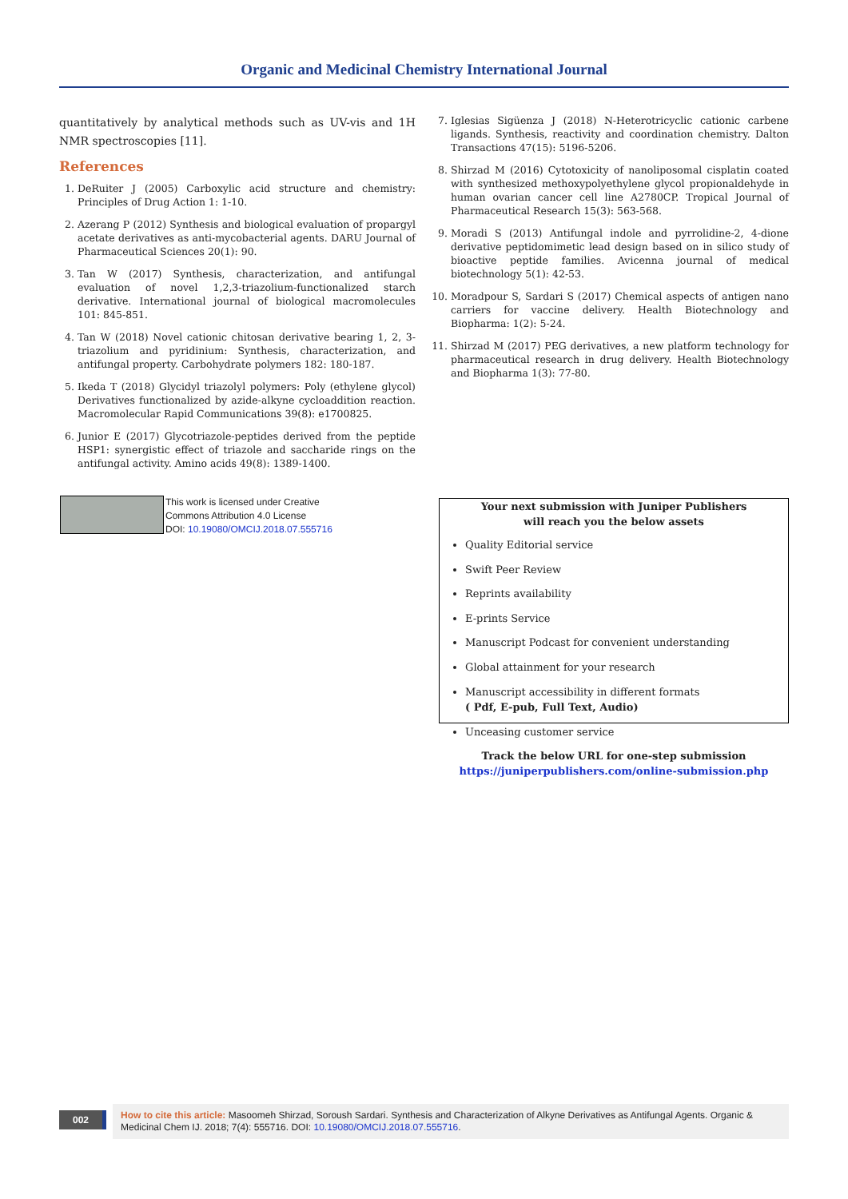Organic and Medicinal Chemistry International Journal
quantitatively by analytical methods such as UV-vis and 1H NMR spectroscopies [11].
References
1. DeRuiter J (2005) Carboxylic acid structure and chemistry: Principles of Drug Action 1: 1-10.
2. Azerang P (2012) Synthesis and biological evaluation of propargyl acetate derivatives as anti-mycobacterial agents. DARU Journal of Pharmaceutical Sciences 20(1): 90.
3. Tan W (2017) Synthesis, characterization, and antifungal evaluation of novel 1,2,3-triazolium-functionalized starch derivative. International journal of biological macromolecules 101: 845-851.
4. Tan W (2018) Novel cationic chitosan derivative bearing 1, 2, 3-triazolium and pyridinium: Synthesis, characterization, and antifungal property. Carbohydrate polymers 182: 180-187.
5. Ikeda T (2018) Glycidyl triazolyl polymers: Poly (ethylene glycol) Derivatives functionalized by azide-alkyne cycloaddition reaction. Macromolecular Rapid Communications 39(8): e1700825.
6. Junior E (2017) Glycotriazole-peptides derived from the peptide HSP1: synergistic effect of triazole and saccharide rings on the antifungal activity. Amino acids 49(8): 1389-1400.
7. Iglesias Sigüenza J (2018) N-Heterotricyclic cationic carbene ligands. Synthesis, reactivity and coordination chemistry. Dalton Transactions 47(15): 5196-5206.
8. Shirzad M (2016) Cytotoxicity of nanoliposomal cisplatin coated with synthesized methoxypolyethylene glycol propionaldehyde in human ovarian cancer cell line A2780CP. Tropical Journal of Pharmaceutical Research 15(3): 563-568.
9. Moradi S (2013) Antifungal indole and pyrrolidine-2, 4-dione derivative peptidomimetic lead design based on in silico study of bioactive peptide families. Avicenna journal of medical biotechnology 5(1): 42-53.
10. Moradpour S, Sardari S (2017) Chemical aspects of antigen nano carriers for vaccine delivery. Health Biotechnology and Biopharma: 1(2): 5-24.
11. Shirzad M (2017) PEG derivatives, a new platform technology for pharmaceutical research in drug delivery. Health Biotechnology and Biopharma 1(3): 77-80.
This work is licensed under Creative
Commons Attribution 4.0 License
DOI: 10.19080/OMCIJ.2018.07.555716
Your next submission with Juniper Publishers
will reach you the below assets
Quality Editorial service
Swift Peer Review
Reprints availability
E-prints Service
Manuscript Podcast for convenient understanding
Global attainment for your research
Manuscript accessibility in different formats
( Pdf, E-pub, Full Text, Audio)
Unceasing customer service
Track the below URL for one-step submission
https://juniperpublishers.com/online-submission.php
002
How to cite this article: Masoomeh Shirzad, Soroush Sardari. Synthesis and Characterization of Alkyne Derivatives as Antifungal Agents. Organic & Medicinal Chem IJ. 2018; 7(4): 555716. DOI: 10.19080/OMCIJ.2018.07.555716.